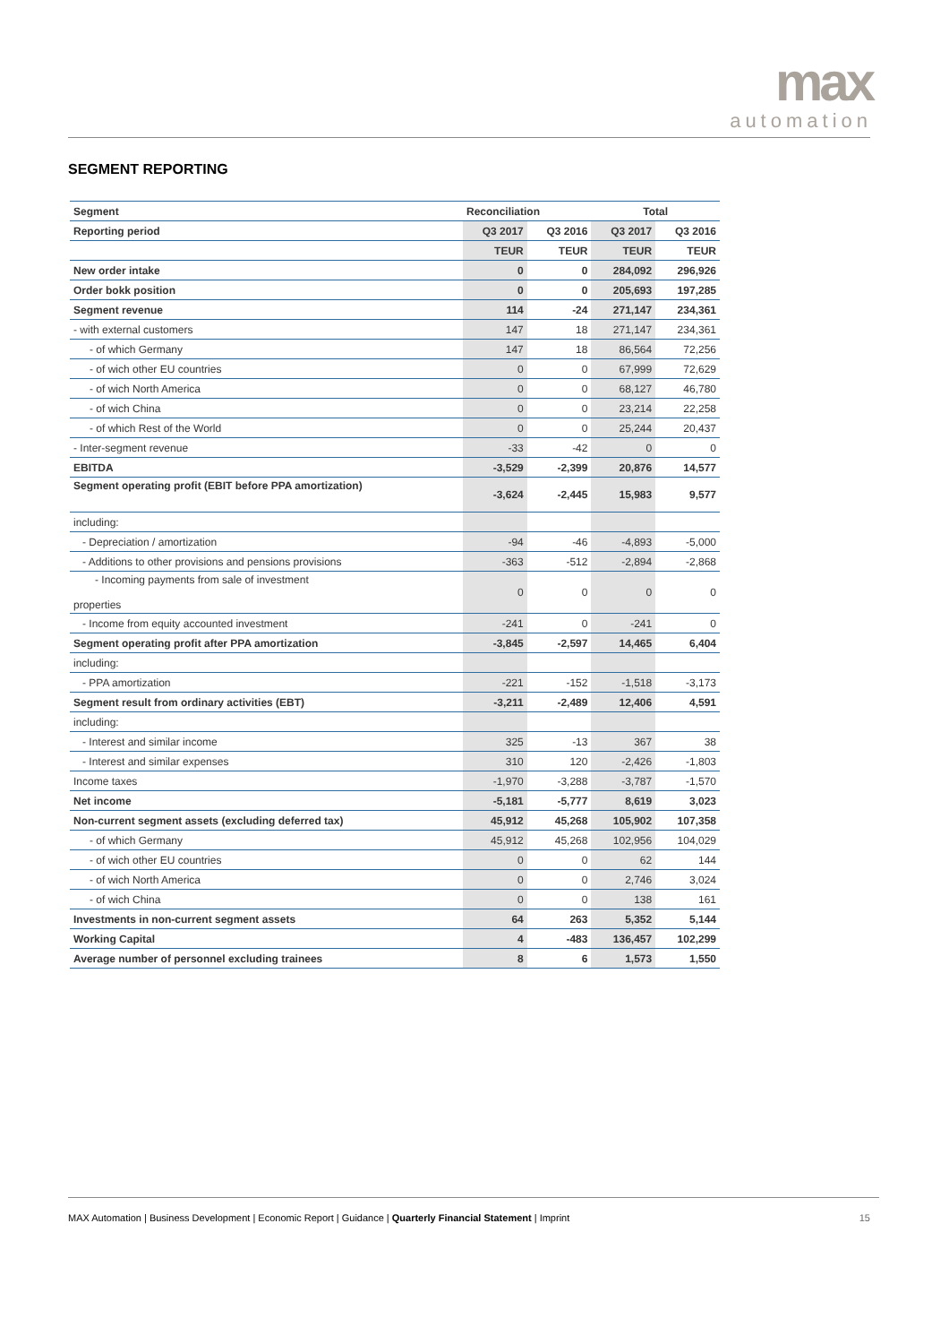max
automation
SEGMENT REPORTING
| Segment | Reconciliation | | Total | |
| Reporting period | Q3 2017 | Q3 2016 | Q3 2017 | Q3 2016 |
| | TEUR | TEUR | TEUR | TEUR |
| New order intake | 0 | 0 | 284,092 | 296,926 |
| Order bokk position | 0 | 0 | 205,693 | 197,285 |
| Segment revenue | 114 | -24 | 271,147 | 234,361 |
| - with external customers | 147 | 18 | 271,147 | 234,361 |
| - of which Germany | 147 | 18 | 86,564 | 72,256 |
| - of wich other EU countries | 0 | 0 | 67,999 | 72,629 |
| - of wich North America | 0 | 0 | 68,127 | 46,780 |
| - of wich China | 0 | 0 | 23,214 | 22,258 |
| - of which Rest of the World | 0 | 0 | 25,244 | 20,437 |
| - Inter-segment revenue | -33 | -42 | 0 | 0 |
| EBITDA | -3,529 | -2,399 | 20,876 | 14,577 |
| Segment operating profit (EBIT before PPA amortization) | -3,624 | -2,445 | 15,983 | 9,577 |
| including: | | | | |
| - Depreciation / amortization | -94 | -46 | -4,893 | -5,000 |
| - Additions to other provisions and pensions provisions | -363 | -512 | -2,894 | -2,868 |
| - Incoming payments from sale of investment properties | 0 | 0 | 0 | 0 |
| - Income from equity accounted investment | -241 | 0 | -241 | 0 |
| Segment operating profit after PPA amortization | -3,845 | -2,597 | 14,465 | 6,404 |
| including: | | | | |
| - PPA amortization | -221 | -152 | -1,518 | -3,173 |
| Segment result from ordinary activities (EBT) | -3,211 | -2,489 | 12,406 | 4,591 |
| including: | | | | |
| - Interest and similar income | 325 | -13 | 367 | 38 |
| - Interest and similar expenses | 310 | 120 | -2,426 | -1,803 |
| Income taxes | -1,970 | -3,288 | -3,787 | -1,570 |
| Net income | -5,181 | -5,777 | 8,619 | 3,023 |
| Non-current segment assets (excluding deferred tax) | 45,912 | 45,268 | 105,902 | 107,358 |
| - of which Germany | 45,912 | 45,268 | 102,956 | 104,029 |
| - of wich other EU countries | 0 | 0 | 62 | 144 |
| - of wich North America | 0 | 0 | 2,746 | 3,024 |
| - of wich China | 0 | 0 | 138 | 161 |
| Investments in non-current segment assets | 64 | 263 | 5,352 | 5,144 |
| Working Capital | 4 | -483 | 136,457 | 102,299 |
| Average number of personnel excluding trainees | 8 | 6 | 1,573 | 1,550 |
MAX Automation | Business Development | Economic Report | Guidance | Quarterly Financial Statement | Imprint 15